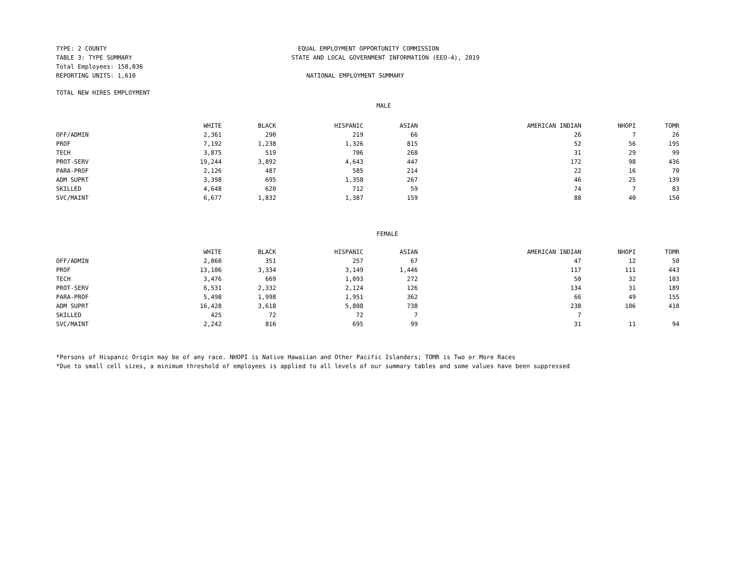TYPE: 2 COUNTY
TABLE 3: TYPE SUMMARY
Total Employees: 158,036
REPORTING UNITS: 1,610
EQUAL EMPLOYMENT OPPORTUNITY COMMISSION
STATE AND LOCAL GOVERNMENT INFORMATION (EEO-4), 2019
NATIONAL EMPLOYMENT SUMMARY
TOTAL NEW HIRES EMPLOYMENT
MALE
| | WHITE | BLACK | HISPANIC | ASIAN | AMERICAN INDIAN | NHOPI | TOMR |
| --- | --- | --- | --- | --- | --- | --- | --- |
| OFF/ADMIN | 2,361 | 290 | 219 | 66 | 26 | 7 | 26 |
| PROF | 7,192 | 1,238 | 1,326 | 815 | 52 | 56 | 195 |
| TECH | 3,875 | 519 | 706 | 268 | 31 | 29 | 99 |
| PROT-SERV | 19,244 | 3,892 | 4,643 | 447 | 172 | 98 | 436 |
| PARA-PROF | 2,126 | 487 | 585 | 214 | 22 | 16 | 70 |
| ADM SUPRT | 3,398 | 695 | 1,358 | 267 | 46 | 25 | 139 |
| SKILLED | 4,648 | 620 | 712 | 59 | 74 | 7 | 83 |
| SVC/MAINT | 6,677 | 1,832 | 1,387 | 159 | 88 | 40 | 150 |
FEMALE
| | WHITE | BLACK | HISPANIC | ASIAN | AMERICAN INDIAN | NHOPI | TOMR |
| --- | --- | --- | --- | --- | --- | --- | --- |
| OFF/ADMIN | 2,060 | 351 | 257 | 67 | 47 | 12 | 50 |
| PROF | 13,106 | 3,334 | 3,149 | 1,446 | 117 | 111 | 443 |
| TECH | 3,476 | 669 | 1,093 | 272 | 50 | 32 | 103 |
| PROT-SERV | 6,531 | 2,332 | 2,124 | 126 | 134 | 31 | 189 |
| PARA-PROF | 5,498 | 1,998 | 1,951 | 362 | 66 | 49 | 155 |
| ADM SUPRT | 16,428 | 3,618 | 5,808 | 738 | 238 | 106 | 418 |
| SKILLED | 425 | 72 | 72 | 7 | 7 | | |
| SVC/MAINT | 2,242 | 816 | 695 | 99 | 31 | 11 | 94 |
*Persons of Hispanic Origin may be of any race. NHOPI is Native Hawaiian and Other Pacific Islanders; TOMR is Two or More Races
*Due to small cell sizes, a minimum threshold of employees is applied to all levels of our summary tables and some values have been suppressed